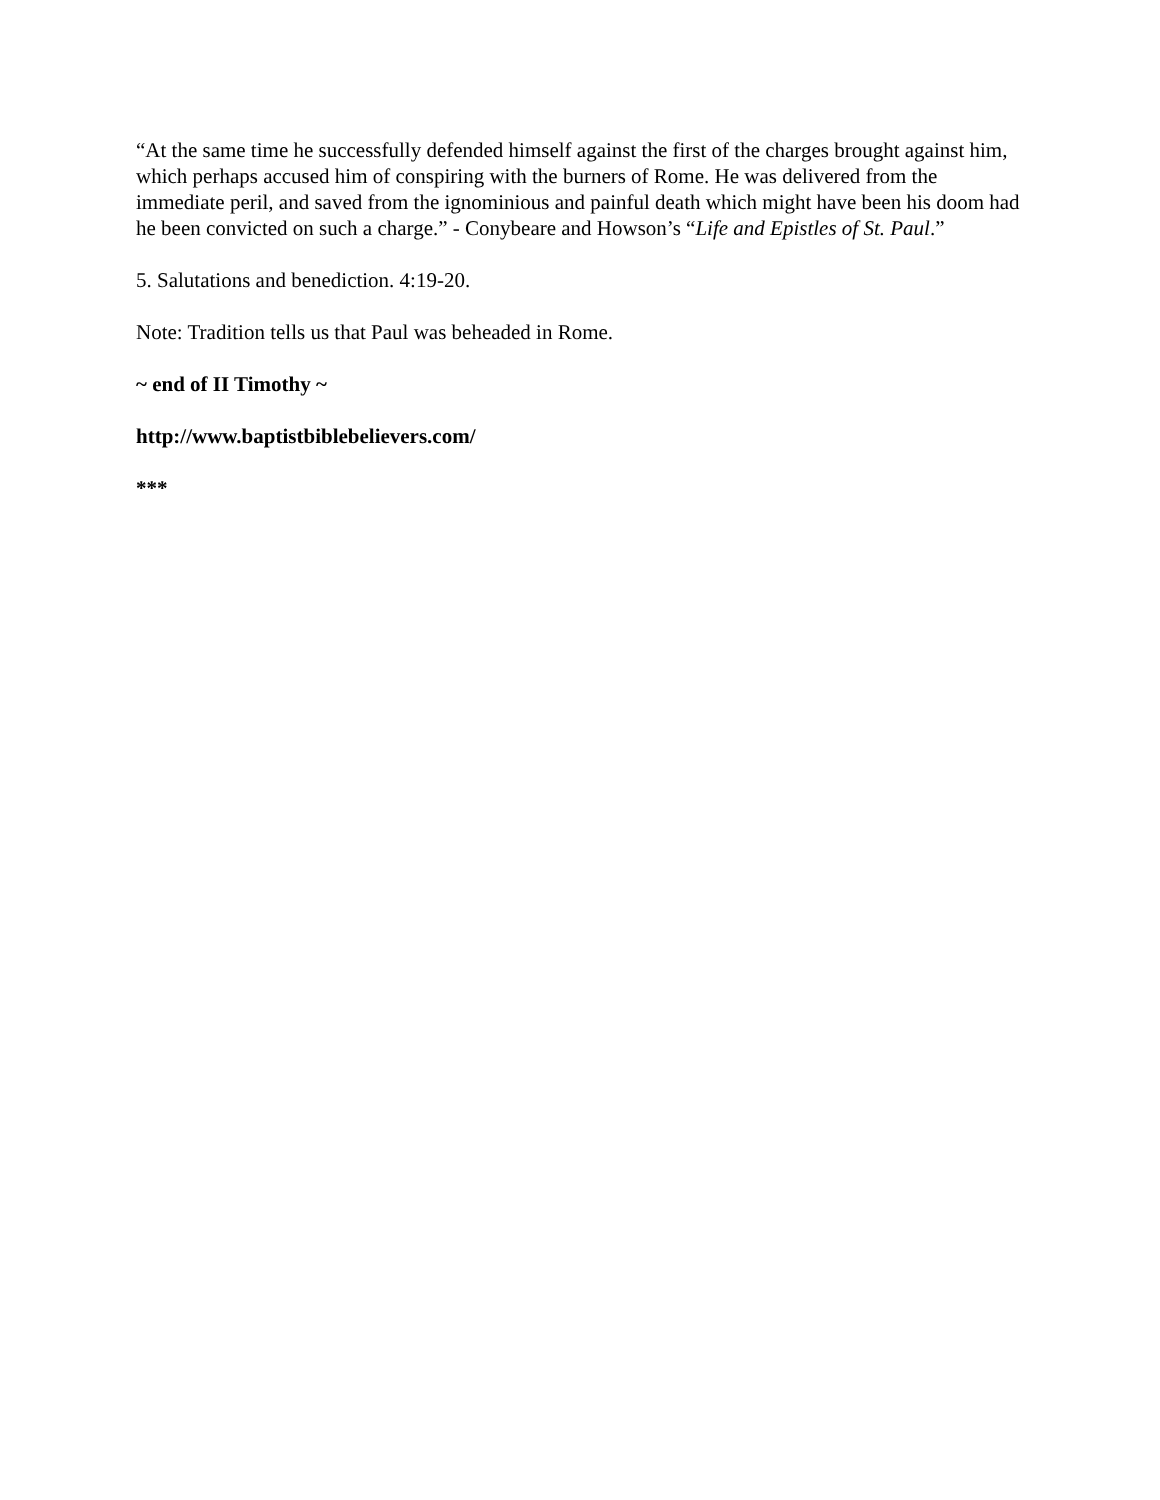“At the same time he successfully defended himself against the first of the charges brought against him, which perhaps accused him of conspiring with the burners of Rome. He was delivered from the immediate peril, and saved from the ignominious and painful death which might have been his doom had he been convicted on such a charge.” - Conybeare and Howson’s “Life and Epistles of St. Paul.”
5. Salutations and benediction. 4:19-20.
Note: Tradition tells us that Paul was beheaded in Rome.
~ end of II Timothy ~
http://www.baptistbiblebelievers.com/
***